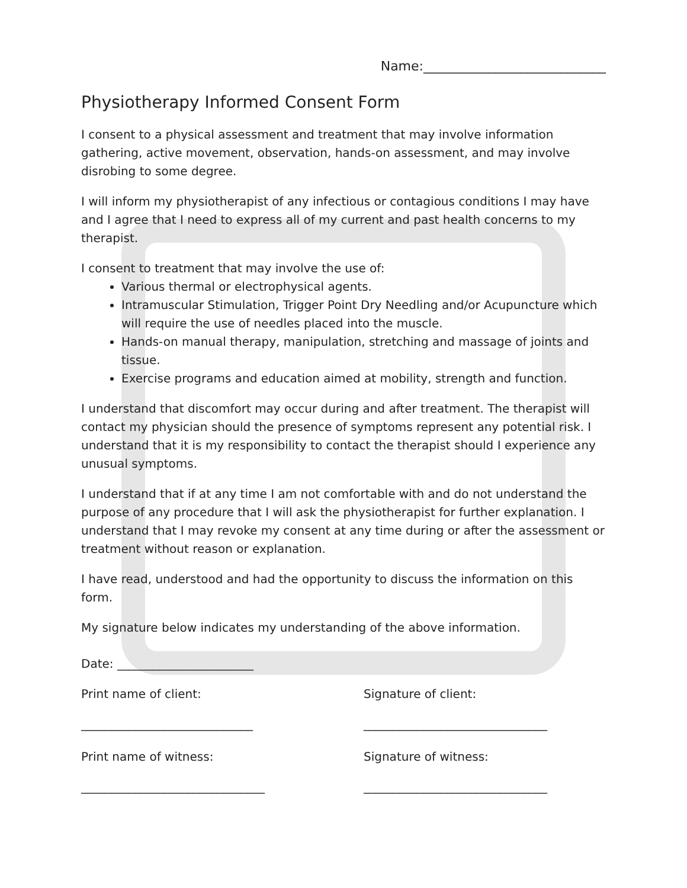Name:____________________________
Physiotherapy Informed Consent Form
I consent to a physical assessment and treatment that may involve information gathering, active movement, observation, hands-on assessment, and may involve disrobing to some degree.
I will inform my physiotherapist of any infectious or contagious conditions I may have and I agree that I need to express all of my current and past health concerns to my therapist.
I consent to treatment that may involve the use of:
Various thermal or electrophysical agents.
Intramuscular Stimulation, Trigger Point Dry Needling and/or Acupuncture which will require the use of needles placed into the muscle.
Hands-on manual therapy, manipulation, stretching and massage of joints and tissue.
Exercise programs and education aimed at mobility, strength and function.
I understand that discomfort may occur during and after treatment. The therapist will contact my physician should the presence of symptoms represent any potential risk. I understand that it is my responsibility to contact the therapist should I experience any unusual symptoms.
I understand that if at any time I am not comfortable with and do not understand the purpose of any procedure that I will ask the physiotherapist for further explanation. I understand that I may revoke my consent at any time during or after the assessment or treatment without reason or explanation.
I have read, understood and had the opportunity to discuss the information on this form.
My signature below indicates my understanding of the above information.
Date: _______________________
Print name of client:
_____________________________
Signature of client:
_______________________________
Print name of witness:
_______________________________
Signature of witness:
_______________________________